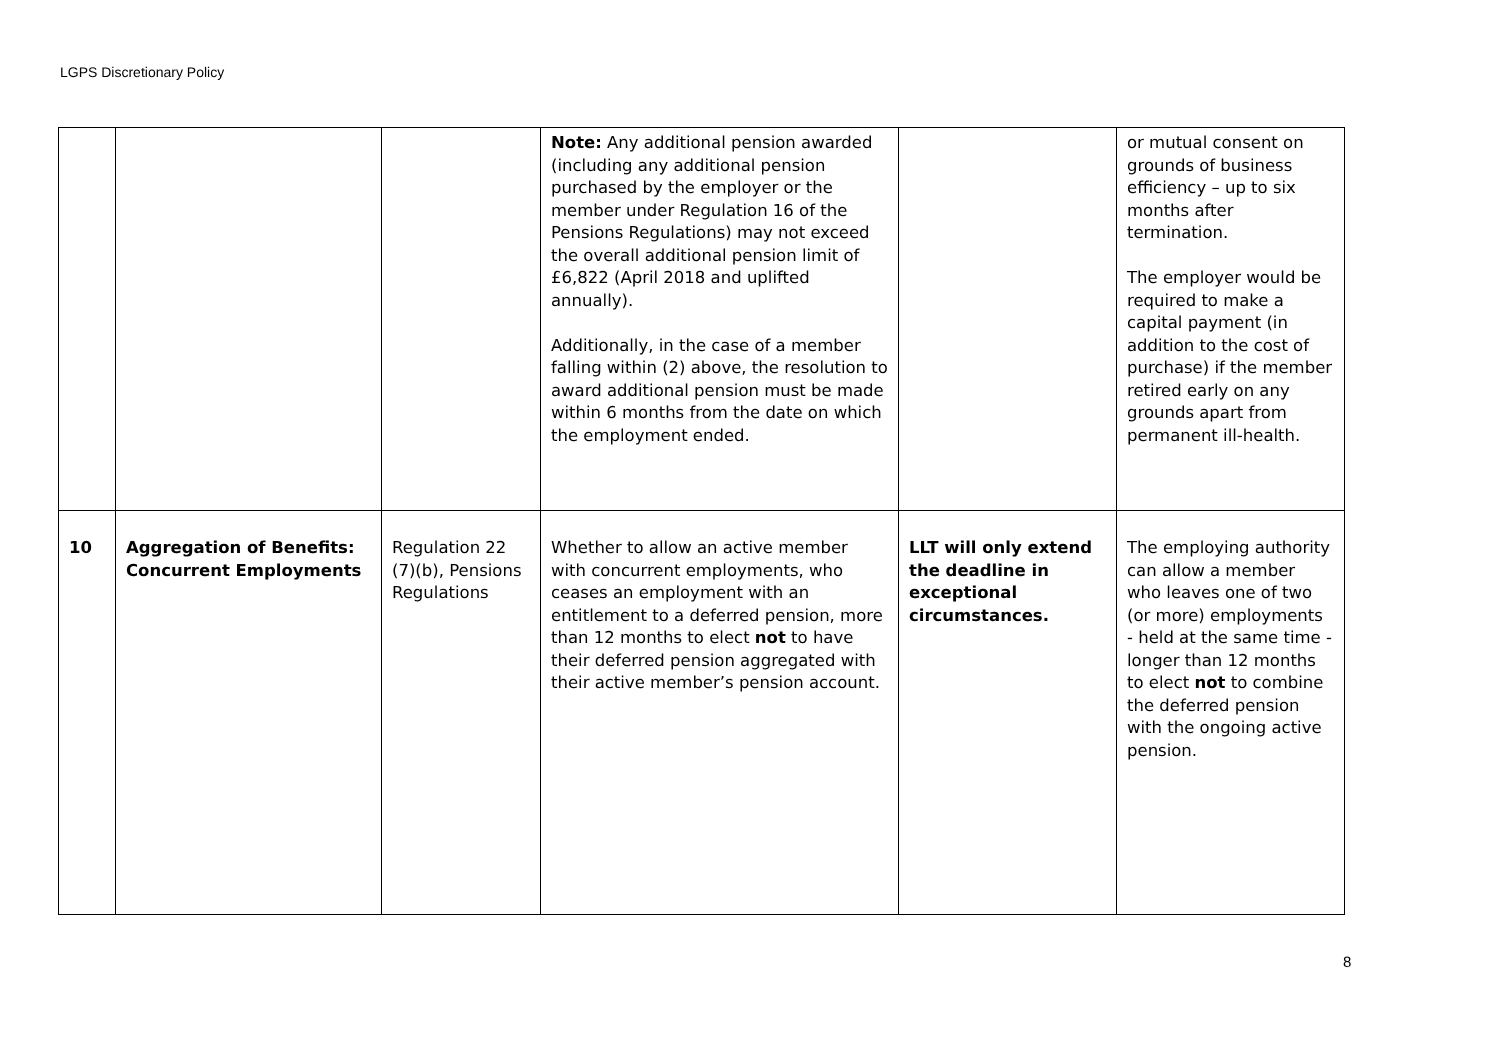LGPS Discretionary Policy
| | | | Note: Any additional pension awarded (including any additional pension purchased by the employer or the member under Regulation 16 of the Pensions Regulations) may not exceed the overall additional pension limit of £6,822 (April 2018 and uplifted annually). Additionally, in the case of a member falling within (2) above, the resolution to award additional pension must be made within 6 months from the date on which the employment ended. | | or mutual consent on grounds of business efficiency – up to six months after termination. The employer would be required to make a capital payment (in addition to the cost of purchase) if the member retired early on any grounds apart from permanent ill-health. |
| 10 | Aggregation of Benefits: Concurrent Employments | Regulation 22 (7)(b), Pensions Regulations | Whether to allow an active member with concurrent employments, who ceases an employment with an entitlement to a deferred pension, more than 12 months to elect not to have their deferred pension aggregated with their active member’s pension account. | LLT will only extend the deadline in exceptional circumstances. | The employing authority can allow a member who leaves one of two (or more) employments - held at the same time - longer than 12 months to elect not to combine the deferred pension with the ongoing active pension. |
8